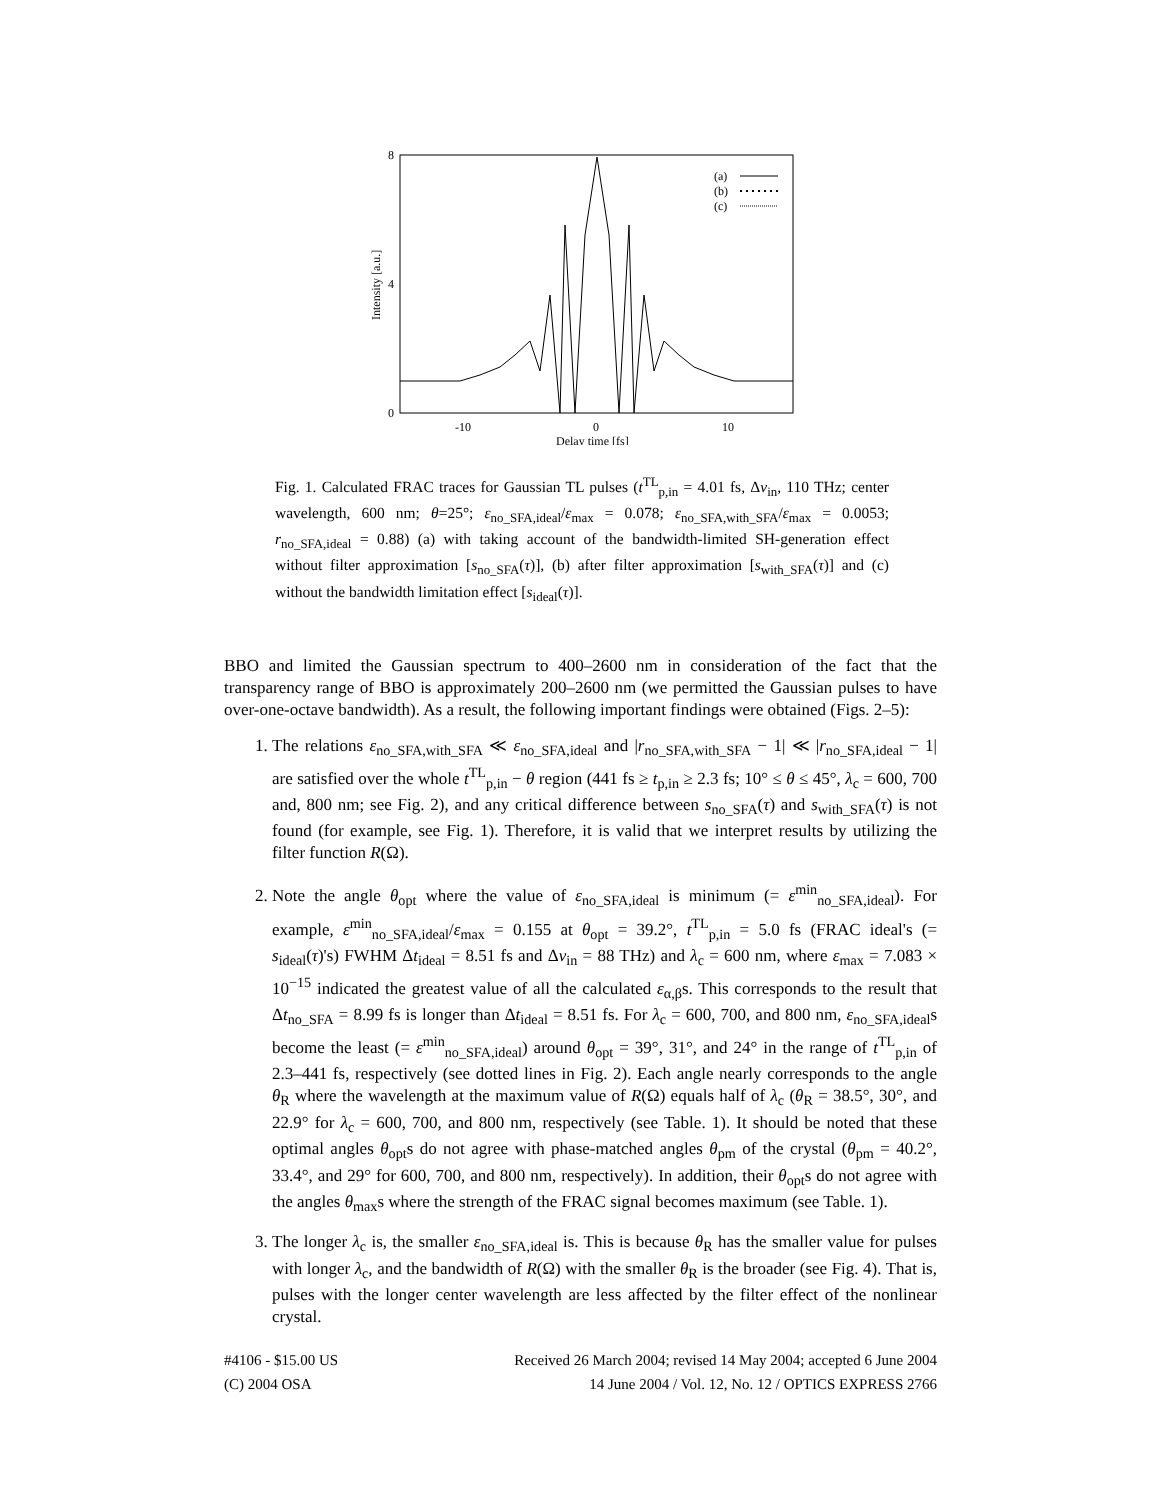8
4
0
-10
0
10
Delay time [fs]
Intensity [a.u.]
(a)
(b)
(c)
Fig. 1. Calculated FRAC traces for Gaussian TL pulses (t<sup>TL</sup><sub>p,in</sub> = 4.01 fs, Δν<sub>in</sub>, 110 THz; center wavelength, 600 nm; θ=25°; ε<sub>no_SFA,ideal</sub>/ε<sub>max</sub> = 0.078; ε<sub>no_SFA,with_SFA</sub>/ε<sub>max</sub> = 0.0053; r<sub>no_SFA,ideal</sub> = 0.88) (a) with taking account of the bandwidth-limited SH-generation effect without filter approximation [s<sub>no_SFA</sub>(τ)], (b) after filter approximation [s<sub>with_SFA</sub>(τ)] and (c) without the bandwidth limitation effect [s<sub>ideal</sub>(τ)].
BBO and limited the Gaussian spectrum to 400–2600 nm in consideration of the fact that the transparency range of BBO is approximately 200–2600 nm (we permitted the Gaussian pulses to have over-one-octave bandwidth). As a result, the following important findings were obtained (Figs. 2–5):
1. The relations ε<sub>no_SFA,with_SFA</sub> ≪ ε<sub>no_SFA,ideal</sub> and |r<sub>no_SFA,with_SFA</sub> − 1| ≪ |r<sub>no_SFA,ideal</sub> − 1| are satisfied over the whole t<sup>TL</sup><sub>p,in</sub> − θ region (441 fs ≥ t<sub>p,in</sub> ≥ 2.3 fs; 10° ≤ θ ≤ 45°, λ<sub>c</sub> = 600, 700 and, 800 nm; see Fig. 2), and any critical difference between s<sub>no_SFA</sub>(τ) and s<sub>with_SFA</sub>(τ) is not found (for example, see Fig. 1). Therefore, it is valid that we interpret results by utilizing the filter function R(Ω).
2. Note the angle θ<sub>opt</sub> where the value of ε<sub>no_SFA,ideal</sub> is minimum (= ε<sup>min</sup><sub>no_SFA,ideal</sub>). For example, ε<sup>min</sup><sub>no_SFA,ideal</sub>/ε<sub>max</sub> = 0.155 at θ<sub>opt</sub> = 39.2°, t<sup>TL</sup><sub>p,in</sub> = 5.0 fs (FRAC ideal's (= s<sub>ideal</sub>(τ)'s) FWHM Δt<sub>ideal</sub> = 8.51 fs and Δν<sub>in</sub> = 88 THz) and λ<sub>c</sub> = 600 nm, where ε<sub>max</sub> = 7.083 × 10<sup>−15</sup> indicated the greatest value of all the calculated ε<sub>α,β</sub>s. This corresponds to the result that Δt<sub>no_SFA</sub> = 8.99 fs is longer than Δt<sub>ideal</sub> = 8.51 fs. For λ<sub>c</sub> = 600, 700, and 800 nm, ε<sub>no_SFA,ideal</sub>s become the least (= ε<sup>min</sup><sub>no_SFA,ideal</sub>) around θ<sub>opt</sub> = 39°, 31°, and 24° in the range of t<sup>TL</sup><sub>p,in</sub> of 2.3–441 fs, respectively (see dotted lines in Fig. 2). Each angle nearly corresponds to the angle θ<sub>R</sub> where the wavelength at the maximum value of R(Ω) equals half of λ<sub>c</sub> (θ<sub>R</sub> = 38.5°, 30°, and 22.9° for λ<sub>c</sub> = 600, 700, and 800 nm, respectively (see Table. 1). It should be noted that these optimal angles θ<sub>opt</sub>s do not agree with phase-matched angles θ<sub>pm</sub> of the crystal (θ<sub>pm</sub> = 40.2°, 33.4°, and 29° for 600, 700, and 800 nm, respectively). In addition, their θ<sub>opt</sub>s do not agree with the angles θ<sub>max</sub>s where the strength of the FRAC signal becomes maximum (see Table. 1).
3. The longer λ<sub>c</sub> is, the smaller ε<sub>no_SFA,ideal</sub> is. This is because θ<sub>R</sub> has the smaller value for pulses with longer λ<sub>c</sub>, and the bandwidth of R(Ω) with the smaller θ<sub>R</sub> is the broader (see Fig. 4). That is, pulses with the longer center wavelength are less affected by the filter effect of the nonlinear crystal.
#4106 - $15.00 US Received 26 March 2004; revised 14 May 2004; accepted 6 June 2004
(C) 2004 OSA 14 June 2004 / Vol. 12, No. 12 / OPTICS EXPRESS 2766